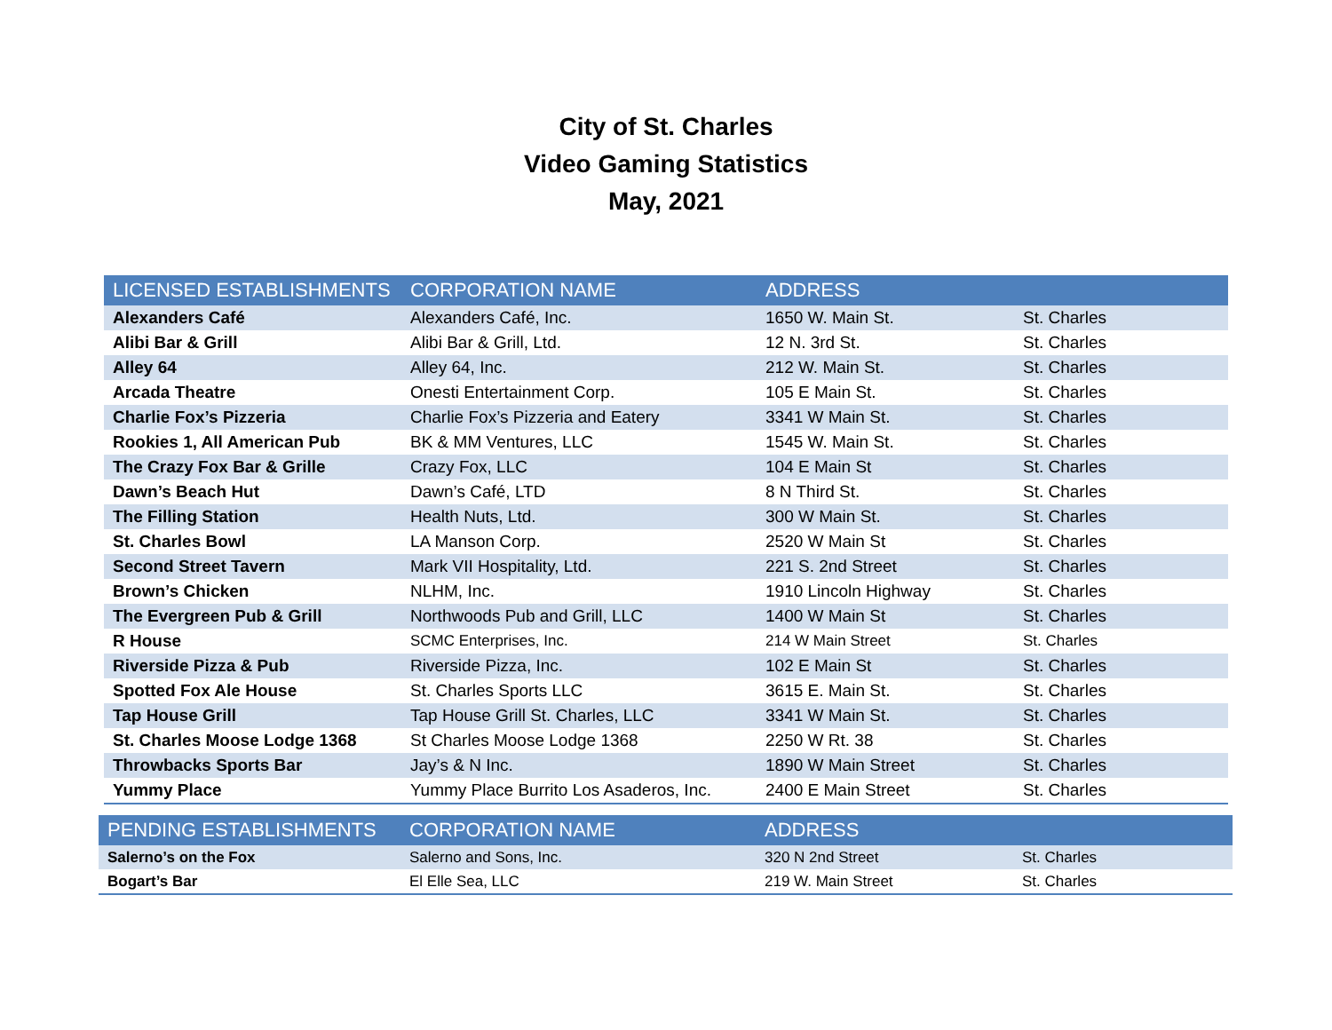City of St. Charles
Video Gaming Statistics
May, 2021
| LICENSED ESTABLISHMENTS | CORPORATION NAME | ADDRESS | |
| --- | --- | --- | --- |
| Alexanders Café | Alexanders Café, Inc. | 1650 W. Main St. | St. Charles |
| Alibi Bar & Grill | Alibi Bar & Grill, Ltd. | 12 N. 3rd St. | St. Charles |
| Alley 64 | Alley 64, Inc. | 212 W. Main St. | St. Charles |
| Arcada Theatre | Onesti Entertainment Corp. | 105 E Main St. | St. Charles |
| Charlie Fox’s Pizzeria | Charlie Fox’s Pizzeria and Eatery | 3341 W Main St. | St. Charles |
| Rookies 1, All American Pub | BK & MM Ventures, LLC | 1545 W. Main St. | St. Charles |
| The Crazy Fox Bar & Grille | Crazy Fox, LLC | 104 E Main St | St. Charles |
| Dawn’s Beach Hut | Dawn’s Café, LTD | 8 N Third St. | St. Charles |
| The Filling Station | Health Nuts, Ltd. | 300 W Main St. | St. Charles |
| St. Charles Bowl | LA Manson Corp. | 2520 W Main St | St. Charles |
| Second Street Tavern | Mark VII Hospitality, Ltd. | 221 S. 2nd Street | St. Charles |
| Brown’s Chicken | NLHM, Inc. | 1910 Lincoln Highway | St. Charles |
| The Evergreen Pub & Grill | Northwoods Pub and Grill, LLC | 1400 W Main St | St. Charles |
| R House | SCMC Enterprises, Inc. | 214 W Main Street | St. Charles |
| Riverside Pizza & Pub | Riverside Pizza, Inc. | 102 E Main St | St. Charles |
| Spotted Fox Ale House | St. Charles Sports LLC | 3615 E. Main St. | St. Charles |
| Tap House Grill | Tap House Grill St. Charles, LLC | 3341 W Main St. | St. Charles |
| St. Charles Moose Lodge 1368 | St Charles Moose Lodge 1368 | 2250 W Rt. 38 | St. Charles |
| Throwbacks Sports Bar | Jay’s & N Inc. | 1890 W Main Street | St. Charles |
| Yummy Place | Yummy Place Burrito Los Asaderos, Inc. | 2400 E Main Street | St. Charles |
| PENDING ESTABLISHMENTS | CORPORATION NAME | ADDRESS | |
| --- | --- | --- | --- |
| Salerno’s on the Fox | Salerno and Sons, Inc. | 320 N 2nd Street | St. Charles |
| Bogart’s Bar | El Elle Sea, LLC | 219 W. Main Street | St. Charles |